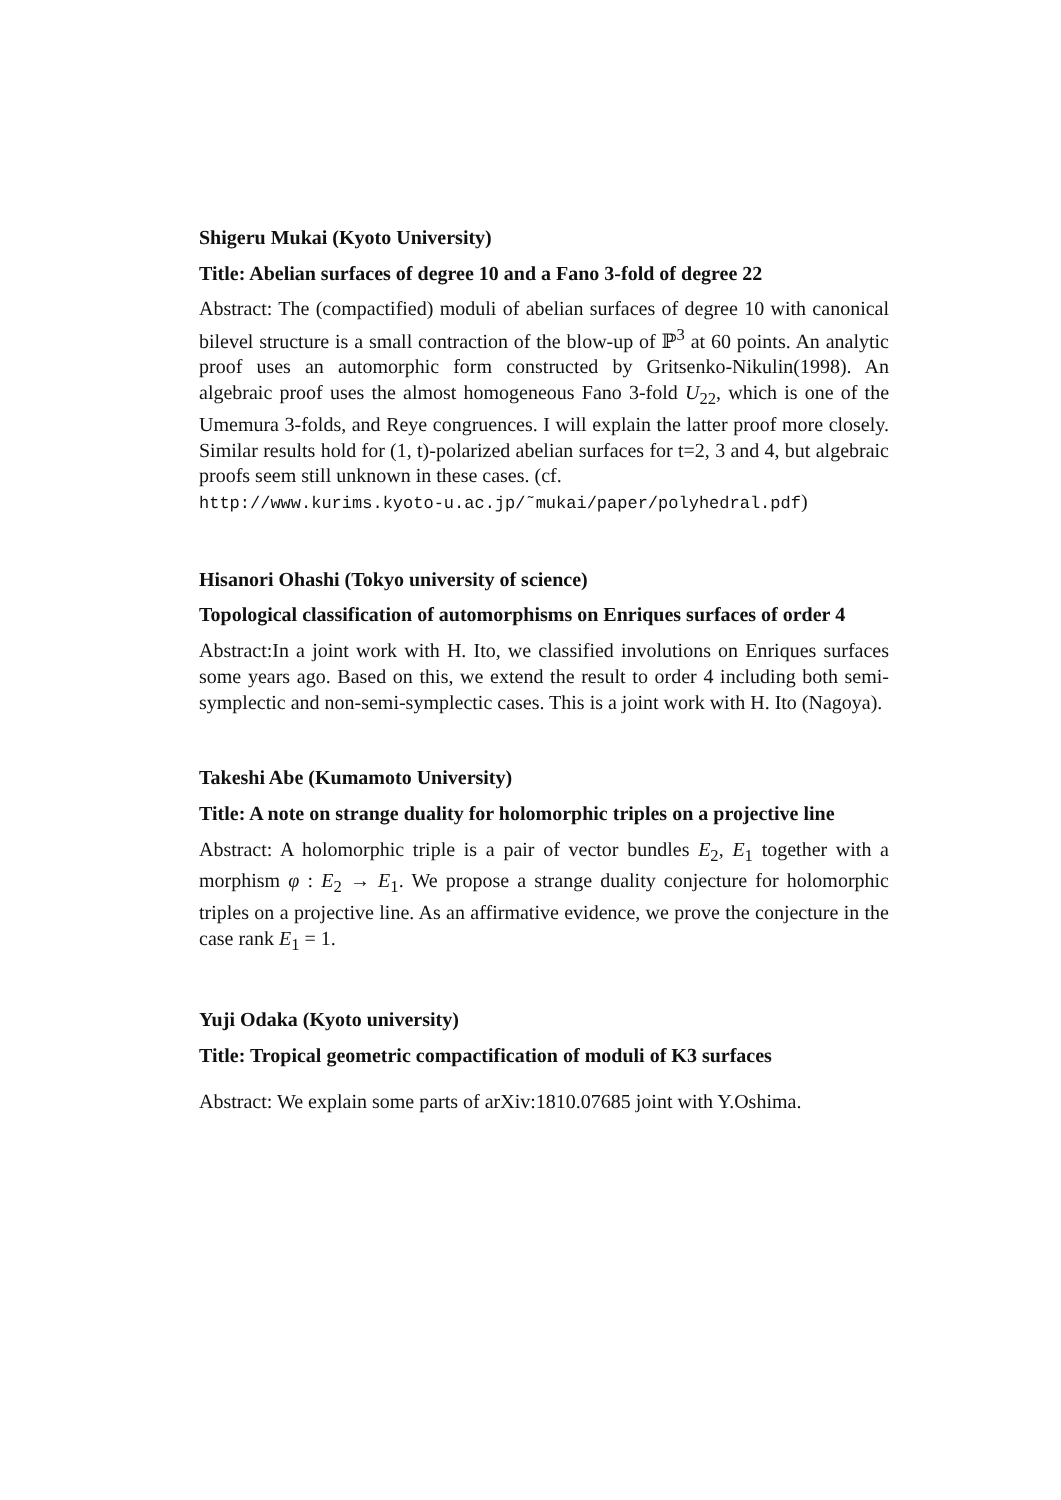Shigeru Mukai (Kyoto University)
Title: Abelian surfaces of degree 10 and a Fano 3-fold of degree 22
Abstract: The (compactified) moduli of abelian surfaces of degree 10 with canonical bilevel structure is a small contraction of the blow-up of ℙ<sup>3</sup> at 60 points. An analytic proof uses an automorphic form constructed by Gritsenko-Nikulin(1998). An algebraic proof uses the almost homogeneous Fano 3-fold U<sub>22</sub>, which is one of the Umemura 3-folds, and Reye congruences. I will explain the latter proof more closely. Similar results hold for (1, t)-polarized abelian surfaces for t=2, 3 and 4, but algebraic proofs seem still unknown in these cases. (cf.
http://www.kurims.kyoto-u.ac.jp/˜mukai/paper/polyhedral.pdf)
Hisanori Ohashi (Tokyo university of science)
Topological classification of automorphisms on Enriques surfaces of order 4
Abstract:In a joint work with H. Ito, we classified involutions on Enriques surfaces some years ago. Based on this, we extend the result to order 4 including both semi-symplectic and non-semi-symplectic cases. This is a joint work with H. Ito (Nagoya).
Takeshi Abe (Kumamoto University)
Title: A note on strange duality for holomorphic triples on a projective line
Abstract: A holomorphic triple is a pair of vector bundles E<sub>2</sub>, E<sub>1</sub> together with a morphism φ : E<sub>2</sub> → E<sub>1</sub>. We propose a strange duality conjecture for holomorphic triples on a projective line. As an affirmative evidence, we prove the conjecture in the case rank E<sub>1</sub> = 1.
Yuji Odaka (Kyoto university)
Title: Tropical geometric compactification of moduli of K3 surfaces
Abstract: We explain some parts of arXiv:1810.07685 joint with Y.Oshima.